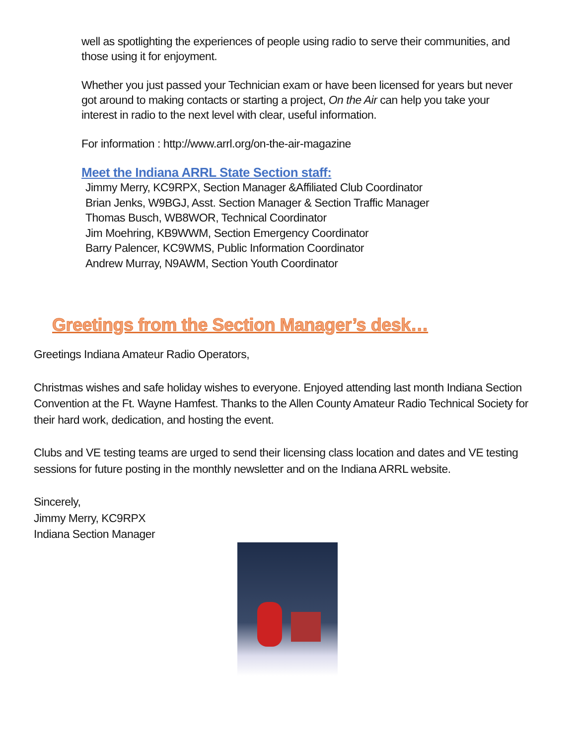well as spotlighting the experiences of people using radio to serve their communities, and those using it for enjoyment.
Whether you just passed your Technician exam or have been licensed for years but never got around to making contacts or starting a project, On the Air can help you take your interest in radio to the next level with clear, useful information.
For information : http://www.arrl.org/on-the-air-magazine
Meet the Indiana ARRL State Section staff:
Jimmy Merry, KC9RPX, Section Manager &Affiliated Club Coordinator
Brian Jenks, W9BGJ, Asst. Section Manager & Section Traffic Manager
Thomas Busch, WB8WOR, Technical Coordinator
Jim Moehring, KB9WWM, Section Emergency Coordinator
Barry Palencer, KC9WMS, Public Information Coordinator
Andrew Murray, N9AWM, Section Youth Coordinator
Greetings from the Section Manager’s desk…
Greetings Indiana Amateur Radio Operators,
Christmas wishes and safe holiday wishes to everyone. Enjoyed attending last month Indiana Section Convention at the Ft. Wayne Hamfest. Thanks to the Allen County Amateur Radio Technical Society for their hard work, dedication, and hosting the event.
Clubs and VE testing teams are urged to send their licensing class location and dates and VE testing sessions for future posting in the monthly newsletter and on the Indiana ARRL website.
Sincerely,
Jimmy Merry, KC9RPX
Indiana Section Manager